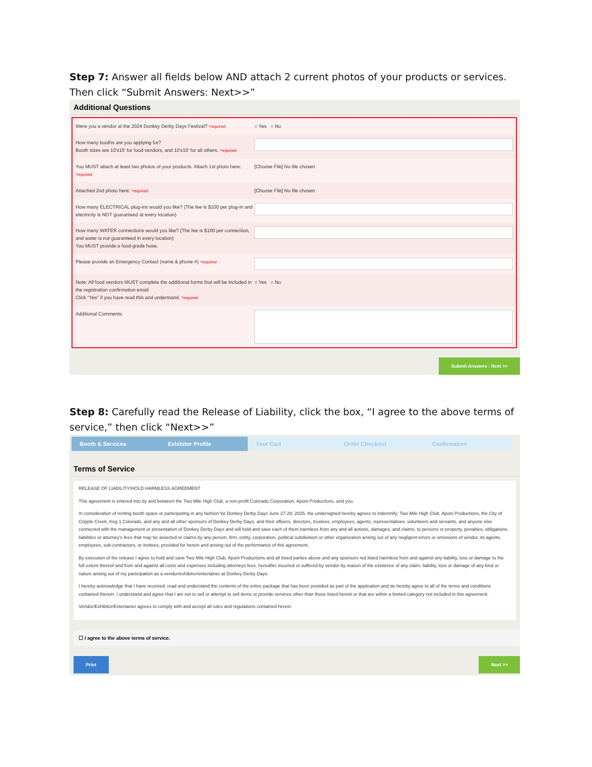Step 7: Answer all fields below AND attach 2 current photos of your products or services. Then click “Submit Answers: Next>>”
Additional Questions
Were you a vendor at the 2024 Donkey Derby Days Festival? *required
○ Yes ○ No
How many booths are you applying for?
Booth sizes are 10'x15' for food vendors, and 10'x10' for all others. *required
You MUST attach at least two photos of your products. Attach 1st photo here: *required
[Choose File] No file chosen
Attached 2nd photo here: *required
[Choose File] No file chosen
How many ELECTRICAL plug-ins would you like? (The fee is $100 per plug-in and electricity is NOT guaranteed at every location)
How many WATER connections would you like? (The fee is $100 per connection, and water is not guaranteed in every location)
You MUST provide a food-grade hose.
Please provide an Emergency Contact (name & phone #) *required
Note: All food vendors MUST complete the additional forms that will be included in the registration confirmation email.
Click "Yes" if you have read this and understand. *required
○ Yes ○ No
Additional Comments:
Submit Answers : Next >>
Step 8: Carefully read the Release of Liability, click the box, “I agree to the above terms of service,” then click “Next>>”
Booth & Services Exhibitor Profile Your Cart Order Checkout Confirmation
Terms of Service
RELEASE OF LIABILITY/HOLD HARMLESS AGREEMENT
This agreement is entered into by and between the Two Mile High Club, a non-profit Colorado Corporation, Aponi Productions, and you.
In consideration of renting booth space or participating in any fashion for Donkey Derby Days June 27-29, 2025, the undersigned hereby agrees to indemnify; Two Mile High Club, Aponi Productions, the City of Cripple Creek, Keg 1 Colorado, and any and all other sponsors of Donkey Derby Days, and their officers, directors, trustees, employees, agents, representatives, volunteers and servants, and anyone else connected with the management or presentation of Donkey Derby Days and will hold and save each of them harmless from any and all actions, damages, and claims, to persons or property, penalties, obligations, liabilities or attorney’s fees that may be asserted or claims by any person, firm, entity, corporation, political subdivision or other organization arising out of any negligent errors or omissions of vendor, its agents, employees, sub-contractors, or invitees, provided for herein and arising out of the performance of this agreement.
By execution of the release I agree to hold and save Two Mile High Club, Aponi Productions and all listed parties above and any sponsors not listed harmless from and against any liability, loss or damage to the full extent thereof and from and against all costs and expenses including attorneys fees, hereafter incurred or suffered by vendor by reason of the existence of any claim, liability, loss or damage of any kind or nature arising out of my participation as a vendor/exhibitor/entertainer at Donkey Derby Days.
I hereby acknowledge that I have received, read and understand the contents of the entire package that has been provided as part of the application and do hereby agree to all of the terms and conditions contained therein. I understand and agree that I am not to sell or attempt to sell items or provide services other than those listed herein or that are within a limited category not included in this agreement.
Vendor/Exhibitor/Entertainer agrees to comply with and accept all rules and regulations contained herein.
☐ I agree to the above terms of service.
Print Next >>